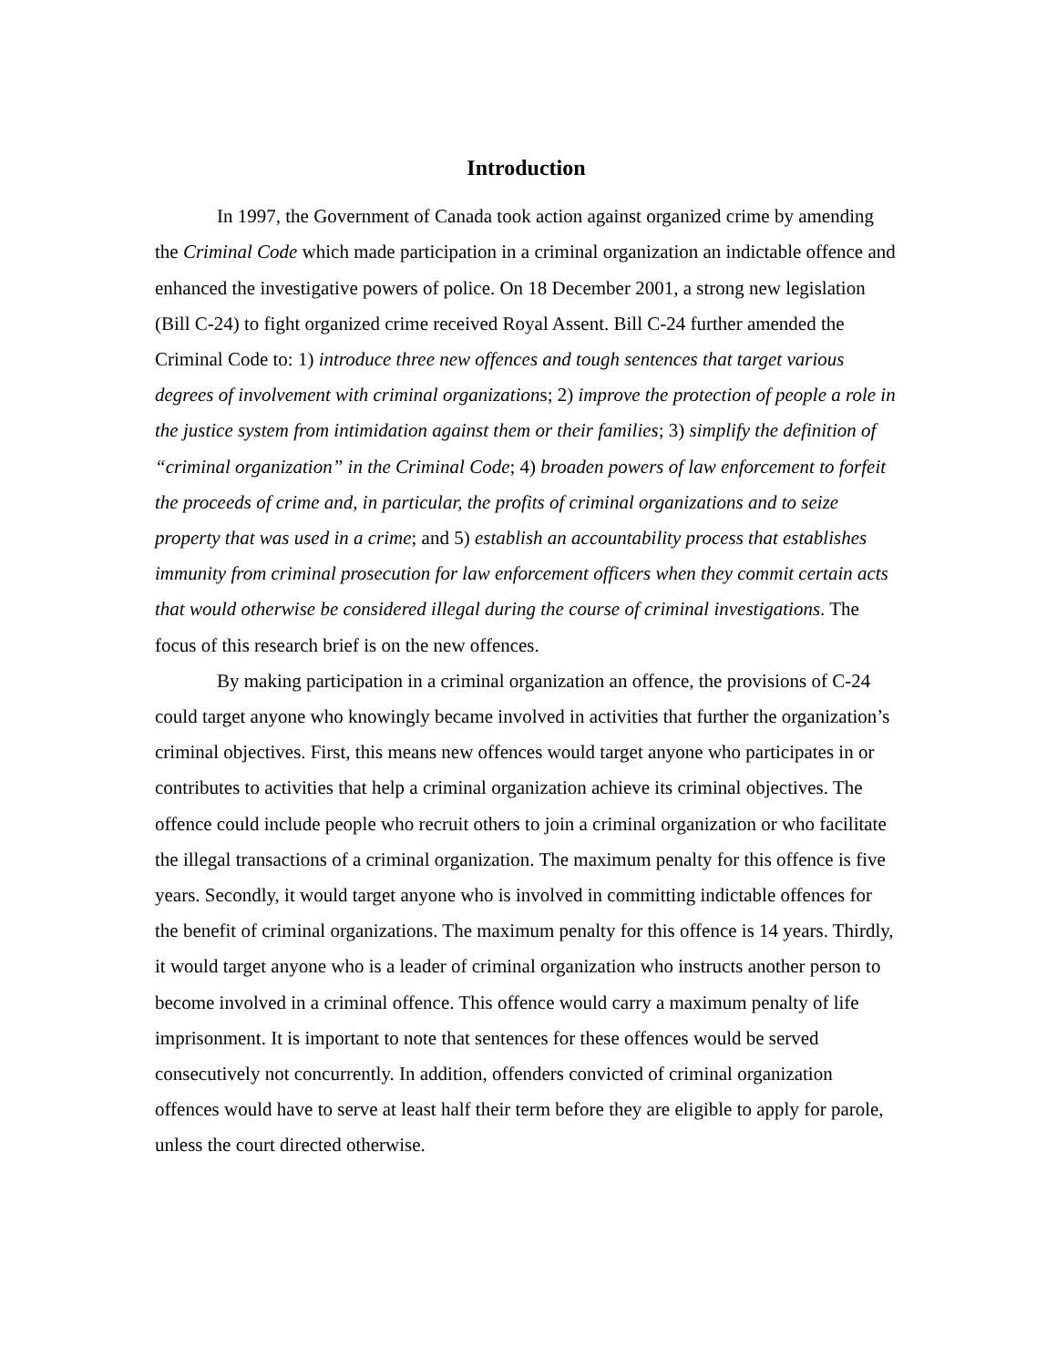Introduction
In 1997, the Government of Canada took action against organized crime by amending the Criminal Code which made participation in a criminal organization an indictable offence and enhanced the investigative powers of police. On 18 December 2001, a strong new legislation (Bill C-24) to fight organized crime received Royal Assent. Bill C-24 further amended the Criminal Code to: 1) introduce three new offences and tough sentences that target various degrees of involvement with criminal organizations; 2) improve the protection of people a role in the justice system from intimidation against them or their families; 3) simplify the definition of “criminal organization” in the Criminal Code; 4) broaden powers of law enforcement to forfeit the proceeds of crime and, in particular, the profits of criminal organizations and to seize property that was used in a crime; and 5) establish an accountability process that establishes immunity from criminal prosecution for law enforcement officers when they commit certain acts that would otherwise be considered illegal during the course of criminal investigations. The focus of this research brief is on the new offences.
By making participation in a criminal organization an offence, the provisions of C-24 could target anyone who knowingly became involved in activities that further the organization’s criminal objectives. First, this means new offences would target anyone who participates in or contributes to activities that help a criminal organization achieve its criminal objectives. The offence could include people who recruit others to join a criminal organization or who facilitate the illegal transactions of a criminal organization. The maximum penalty for this offence is five years. Secondly, it would target anyone who is involved in committing indictable offences for the benefit of criminal organizations. The maximum penalty for this offence is 14 years. Thirdly, it would target anyone who is a leader of criminal organization who instructs another person to become involved in a criminal offence. This offence would carry a maximum penalty of life imprisonment. It is important to note that sentences for these offences would be served consecutively not concurrently. In addition, offenders convicted of criminal organization offences would have to serve at least half their term before they are eligible to apply for parole, unless the court directed otherwise.